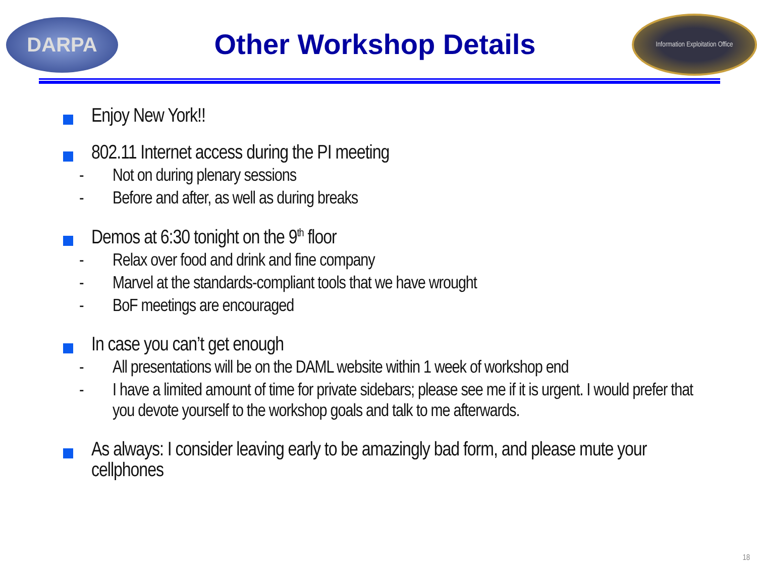DARPA
Other Workshop Details
Information Exploitation Office
Enjoy New York!!
802.11 Internet access during the PI meeting
- Not on during plenary sessions
- Before and after, as well as during breaks
Demos at 6:30 tonight on the 9<sup>th</sup> floor
- Relax over food and drink and fine company
- Marvel at the standards-compliant tools that we have wrought
- BoF meetings are encouraged
In case you can’t get enough
- All presentations will be on the DAML website within 1 week of workshop end
- I have a limited amount of time for private sidebars; please see me if it is urgent. I would prefer that you devote yourself to the workshop goals and talk to me afterwards.
As always: I consider leaving early to be amazingly bad form, and please mute your cellphones
18